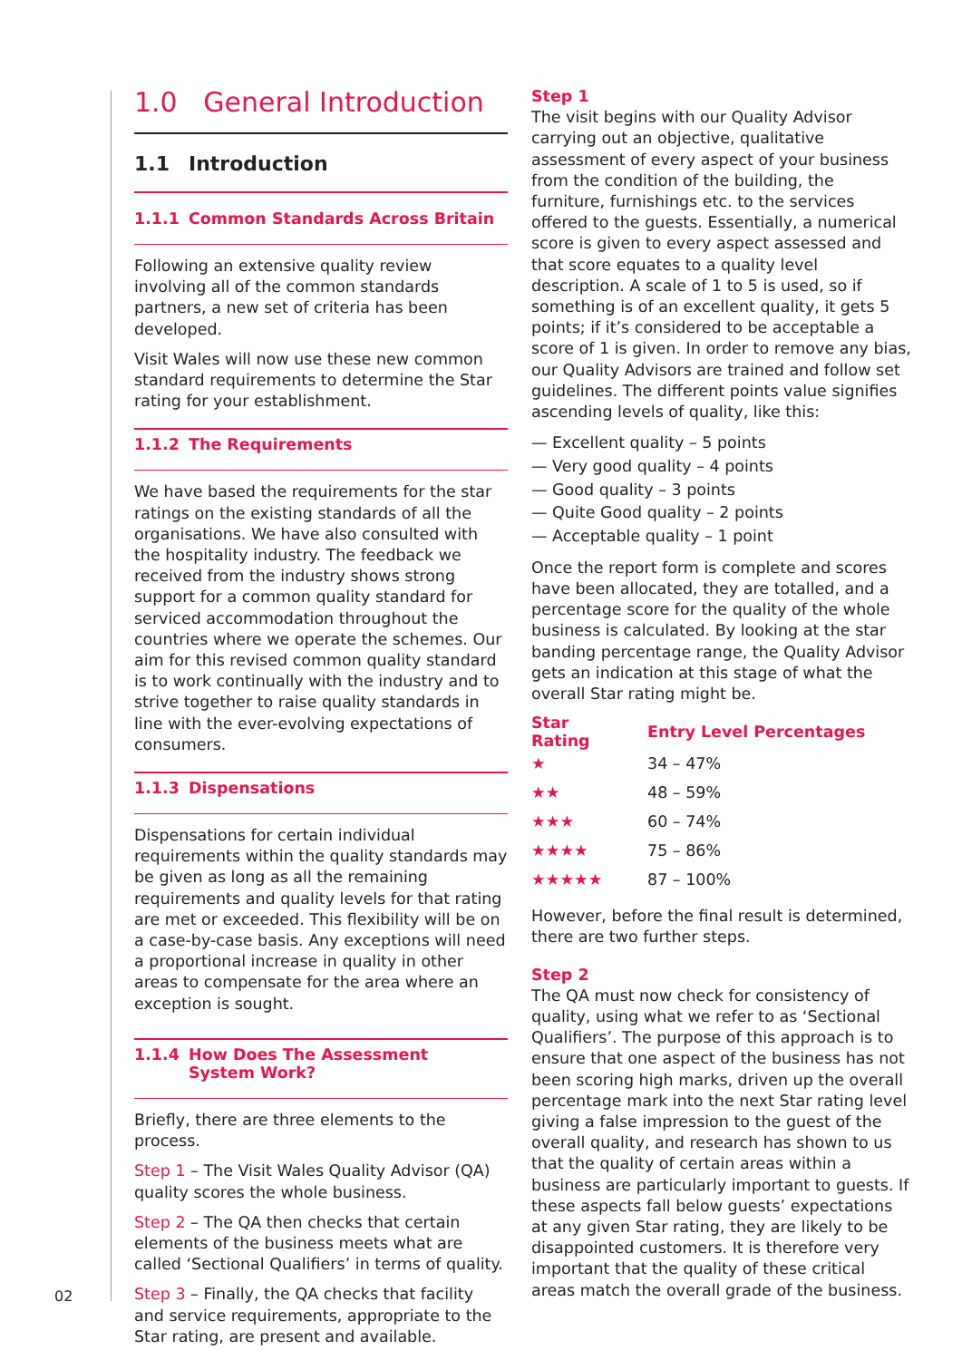1.0 General Introduction
1.1 Introduction
1.1.1 Common Standards Across Britain
Following an extensive quality review involving all of the common standards partners, a new set of criteria has been developed.
Visit Wales will now use these new common standard requirements to determine the Star rating for your establishment.
1.1.2 The Requirements
We have based the requirements for the star ratings on the existing standards of all the organisations. We have also consulted with the hospitality industry. The feedback we received from the industry shows strong support for a common quality standard for serviced accommodation throughout the countries where we operate the schemes. Our aim for this revised common quality standard is to work continually with the industry and to strive together to raise quality standards in line with the ever-evolving expectations of consumers.
1.1.3 Dispensations
Dispensations for certain individual requirements within the quality standards may be given as long as all the remaining requirements and quality levels for that rating are met or exceeded. This flexibility will be on a case-by-case basis. Any exceptions will need a proportional increase in quality in other areas to compensate for the area where an exception is sought.
1.1.4 How Does The Assessment
System Work?
Briefly, there are three elements to the process.
Step 1 – The Visit Wales Quality Advisor (QA) quality scores the whole business.
Step 2 – The QA then checks that certain elements of the business meets what are called ‘Sectional Qualifiers’ in terms of quality.
Step 3 – Finally, the QA checks that facility and service requirements, appropriate to the Star rating, are present and available.
Step 1
The visit begins with our Quality Advisor carrying out an objective, qualitative assessment of every aspect of your business from the condition of the building, the furniture, furnishings etc. to the services offered to the guests. Essentially, a numerical score is given to every aspect assessed and that score equates to a quality level description. A scale of 1 to 5 is used, so if something is of an excellent quality, it gets 5 points; if it’s considered to be acceptable a score of 1 is given. In order to remove any bias, our Quality Advisors are trained and follow set guidelines. The different points value signifies ascending levels of quality, like this:
— Excellent quality – 5 points
— Very good quality – 4 points
— Good quality – 3 points
— Quite Good quality – 2 points
— Acceptable quality – 1 point
Once the report form is complete and scores have been allocated, they are totalled, and a percentage score for the quality of the whole business is calculated. By looking at the star banding percentage range, the Quality Advisor gets an indication at this stage of what the overall Star rating might be.
| Star Rating | Entry Level Percentages |
| --- | --- |
| ★ | 34 – 47% |
| ★★ | 48 – 59% |
| ★★★ | 60 – 74% |
| ★★★★ | 75 – 86% |
| ★★★★★ | 87 – 100% |
However, before the final result is determined, there are two further steps.
Step 2
The QA must now check for consistency of quality, using what we refer to as ‘Sectional Qualifiers’. The purpose of this approach is to ensure that one aspect of the business has not been scoring high marks, driven up the overall percentage mark into the next Star rating level giving a false impression to the guest of the overall quality, and research has shown to us that the quality of certain areas within a business are particularly important to guests. If these aspects fall below guests’ expectations at any given Star rating, they are likely to be disappointed customers. It is therefore very important that the quality of these critical areas match the overall grade of the business.
02